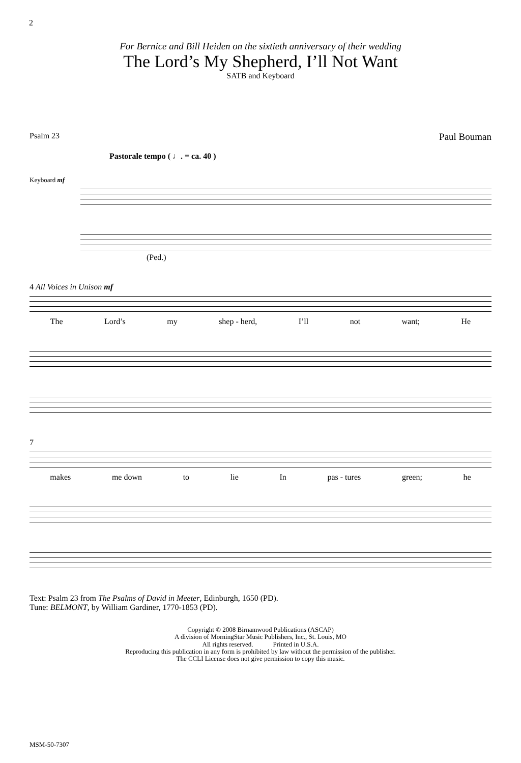2
For Bernice and Bill Heiden on the sixtieth anniversary of their wedding
The Lord’s My Shepherd, I’ll Not Want
SATB and Keyboard
Psalm 23 Paul Bouman
Pastorale tempo ( ♩. = ca. 40 )
Keyboard mf
(Ped.)
4 All Voices in Unison mf
The Lord’s my shep - herd, I’ll not want; He
7
makes me down to lie In pas - tures green; he
Text: Psalm 23 from The Psalms of David in Meeter, Edinburgh, 1650 (PD).
Tune: BELMONT, by William Gardiner, 1770-1853 (PD).
Copyright © 2008 Birnamwood Publications (ASCAP)
A division of MorningStar Music Publishers, Inc., St. Louis, MO
All rights reserved. Printed in U.S.A.
Reproducing this publication in any form is prohibited by law without the permission of the publisher.
The CCLI License does not give permission to copy this music.
MSM-50-7307